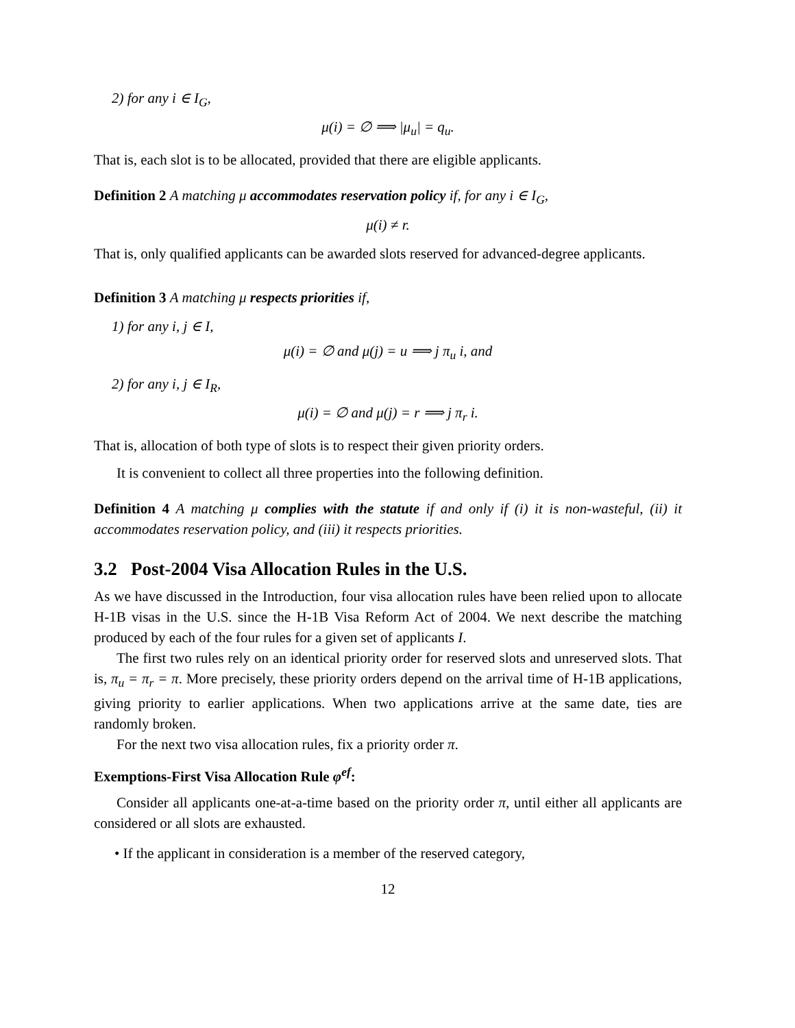2) for any i ∈ I<sub>G</sub>,
μ(i) = ∅ ⟹ |μ<sub>u</sub>| = q<sub>u</sub>.
That is, each slot is to be allocated, provided that there are eligible applicants.
Definition 2 A matching μ accommodates reservation policy if, for any i ∈ I<sub>G</sub>,
μ(i) ≠ r.
That is, only qualified applicants can be awarded slots reserved for advanced-degree applicants.
Definition 3 A matching μ respects priorities if,
1) for any i, j ∈ I,
μ(i) = ∅ and μ(j) = u ⟹ j π<sub>u</sub> i, and
2) for any i, j ∈ I<sub>R</sub>,
μ(i) = ∅ and μ(j) = r ⟹ j π<sub>r</sub> i.
That is, allocation of both type of slots is to respect their given priority orders.
It is convenient to collect all three properties into the following definition.
Definition 4 A matching μ complies with the statute if and only if (i) it is non-wasteful, (ii) it accommodates reservation policy, and (iii) it respects priorities.
3.2 Post-2004 Visa Allocation Rules in the U.S.
As we have discussed in the Introduction, four visa allocation rules have been relied upon to allocate H-1B visas in the U.S. since the H-1B Visa Reform Act of 2004. We next describe the matching produced by each of the four rules for a given set of applicants I.
The first two rules rely on an identical priority order for reserved slots and unreserved slots. That is, π<sub>u</sub> = π<sub>r</sub> = π. More precisely, these priority orders depend on the arrival time of H-1B applications, giving priority to earlier applications. When two applications arrive at the same date, ties are randomly broken.
For the next two visa allocation rules, fix a priority order π.
Exemptions-First Visa Allocation Rule φ<sup>ef</sup>:
Consider all applicants one-at-a-time based on the priority order π, until either all applicants are considered or all slots are exhausted.
• If the applicant in consideration is a member of the reserved category,
12